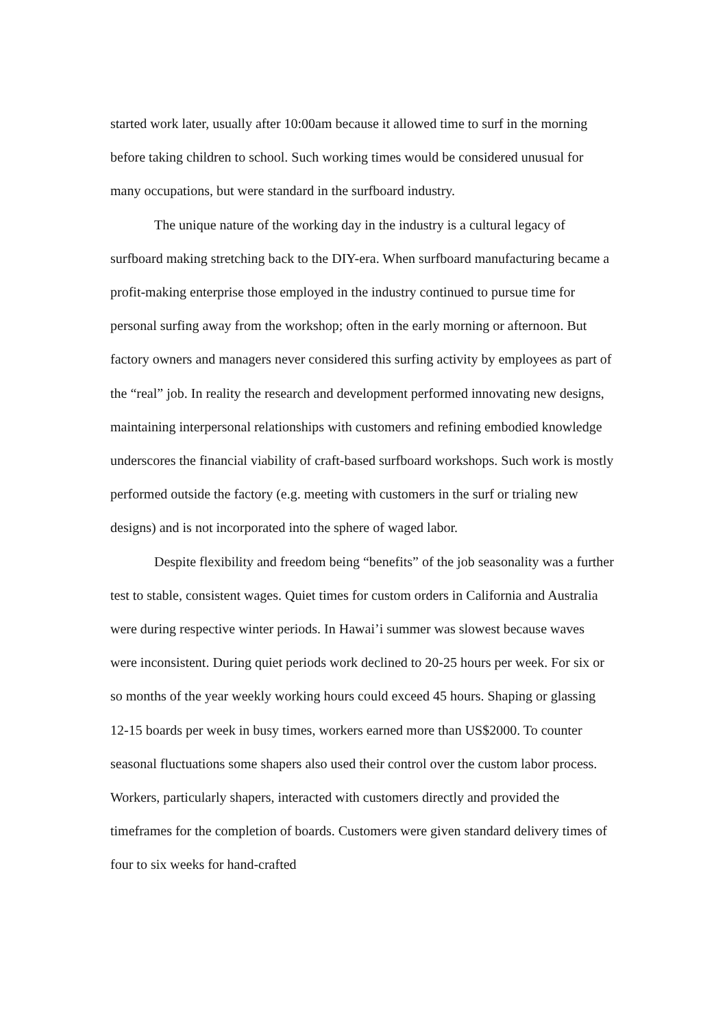started work later, usually after 10:00am because it allowed time to surf in the morning before taking children to school. Such working times would be considered unusual for many occupations, but were standard in the surfboard industry.
The unique nature of the working day in the industry is a cultural legacy of surfboard making stretching back to the DIY-era. When surfboard manufacturing became a profit-making enterprise those employed in the industry continued to pursue time for personal surfing away from the workshop; often in the early morning or afternoon. But factory owners and managers never considered this surfing activity by employees as part of the “real” job. In reality the research and development performed innovating new designs, maintaining interpersonal relationships with customers and refining embodied knowledge underscores the financial viability of craft-based surfboard workshops. Such work is mostly performed outside the factory (e.g. meeting with customers in the surf or trialing new designs) and is not incorporated into the sphere of waged labor.
Despite flexibility and freedom being “benefits” of the job seasonality was a further test to stable, consistent wages. Quiet times for custom orders in California and Australia were during respective winter periods. In Hawai’i summer was slowest because waves were inconsistent. During quiet periods work declined to 20-25 hours per week. For six or so months of the year weekly working hours could exceed 45 hours. Shaping or glassing 12-15 boards per week in busy times, workers earned more than US$2000. To counter seasonal fluctuations some shapers also used their control over the custom labor process. Workers, particularly shapers, interacted with customers directly and provided the timeframes for the completion of boards. Customers were given standard delivery times of four to six weeks for hand-crafted